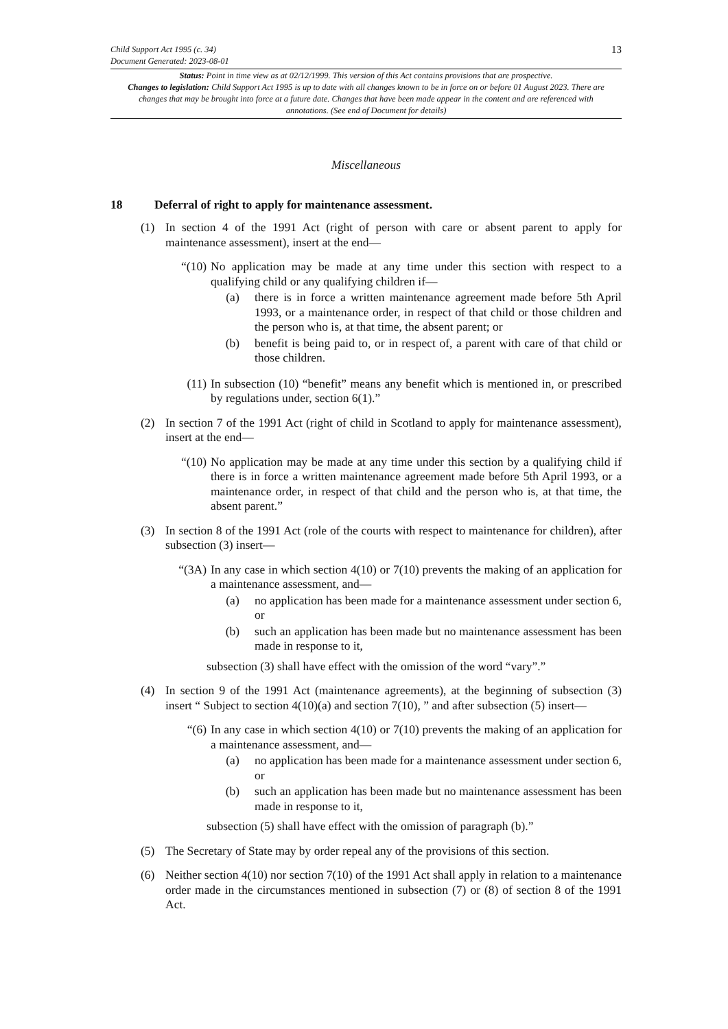Child Support Act 1995 (c. 34)
Document Generated: 2023-08-01
13
Status: Point in time view as at 02/12/1999. This version of this Act contains provisions that are prospective.
Changes to legislation: Child Support Act 1995 is up to date with all changes known to be in force on or before 01 August 2023. There are changes that may be brought into force at a future date. Changes that have been made appear in the content and are referenced with annotations. (See end of Document for details)
Miscellaneous
18 Deferral of right to apply for maintenance assessment.
(1) In section 4 of the 1991 Act (right of person with care or absent parent to apply for maintenance assessment), insert at the end—
“(10)
No application may be made at any time under this section with respect to a qualifying child or any qualifying children if—
(a) there is in force a written maintenance agreement made before 5th April 1993, or a maintenance order, in respect of that child or those children and the person who is, at that time, the absent parent; or
(b) benefit is being paid to, or in respect of, a parent with care of that child or those children.
(11) In subsection (10) “benefit” means any benefit which is mentioned in, or prescribed by regulations under, section 6(1).”
(2) In section 7 of the 1991 Act (right of child in Scotland to apply for maintenance assessment), insert at the end—
“(10)
No application may be made at any time under this section by a qualifying child if there is in force a written maintenance agreement made before 5th April 1993, or a maintenance order, in respect of that child and the person who is, at that time, the absent parent.”
(3) In section 8 of the 1991 Act (role of the courts with respect to maintenance for children), after subsection (3) insert—
“(3A)
In any case in which section 4(10) or 7(10) prevents the making of an application for a maintenance assessment, and—
(a) no application has been made for a maintenance assessment under section 6, or
(b) such an application has been made but no maintenance assessment has been made in response to it,
subsection (3) shall have effect with the omission of the word “vary”.”
(4) In section 9 of the 1991 Act (maintenance agreements), at the beginning of subsection (3) insert “ Subject to section 4(10)(a) and section 7(10), ” and after subsection (5) insert—
“(6) In any case in which section 4(10) or 7(10) prevents the making of an application for a maintenance assessment, and—
(a) no application has been made for a maintenance assessment under section 6, or
(b) such an application has been made but no maintenance assessment has been made in response to it,
subsection (5) shall have effect with the omission of paragraph (b).”
(5) The Secretary of State may by order repeal any of the provisions of this section.
(6) Neither section 4(10) nor section 7(10) of the 1991 Act shall apply in relation to a maintenance order made in the circumstances mentioned in subsection (7) or (8) of section 8 of the 1991 Act.